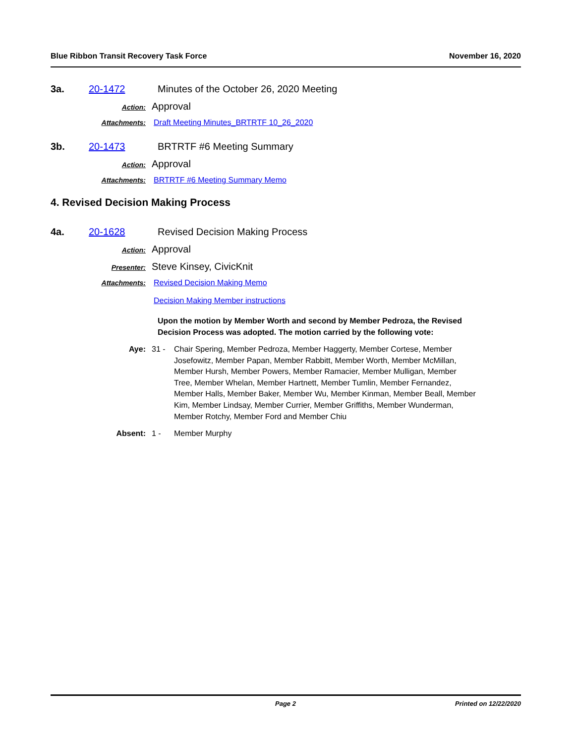Blue Ribbon Transit Recovery Task Force November 16, 2020
3a. 20-1472 Minutes of the October 26, 2020 Meeting
Action: Approval
Attachments: Draft Meeting Minutes_BRTRTF 10_26_2020
3b. 20-1473 BRTRTF #6 Meeting Summary
Action: Approval
Attachments: BRTRTF #6 Meeting Summary Memo
4. Revised Decision Making Process
4a. 20-1628 Revised Decision Making Process
Action: Approval
Presenter: Steve Kinsey, CivicKnit
Attachments: Revised Decision Making Memo
Decision Making Member instructions
Upon the motion by Member Worth and second by Member Pedroza, the Revised Decision Process was adopted. The motion carried by the following vote:
Aye: 31 - Chair Spering, Member Pedroza, Member Haggerty, Member Cortese, Member Josefowitz, Member Papan, Member Rabbitt, Member Worth, Member McMillan, Member Hursh, Member Powers, Member Ramacier, Member Mulligan, Member Tree, Member Whelan, Member Hartnett, Member Tumlin, Member Fernandez, Member Halls, Member Baker, Member Wu, Member Kinman, Member Beall, Member Kim, Member Lindsay, Member Currier, Member Griffiths, Member Wunderman, Member Rotchy, Member Ford and Member Chiu
Absent: 1 - Member Murphy
Page 2 Printed on 12/22/2020